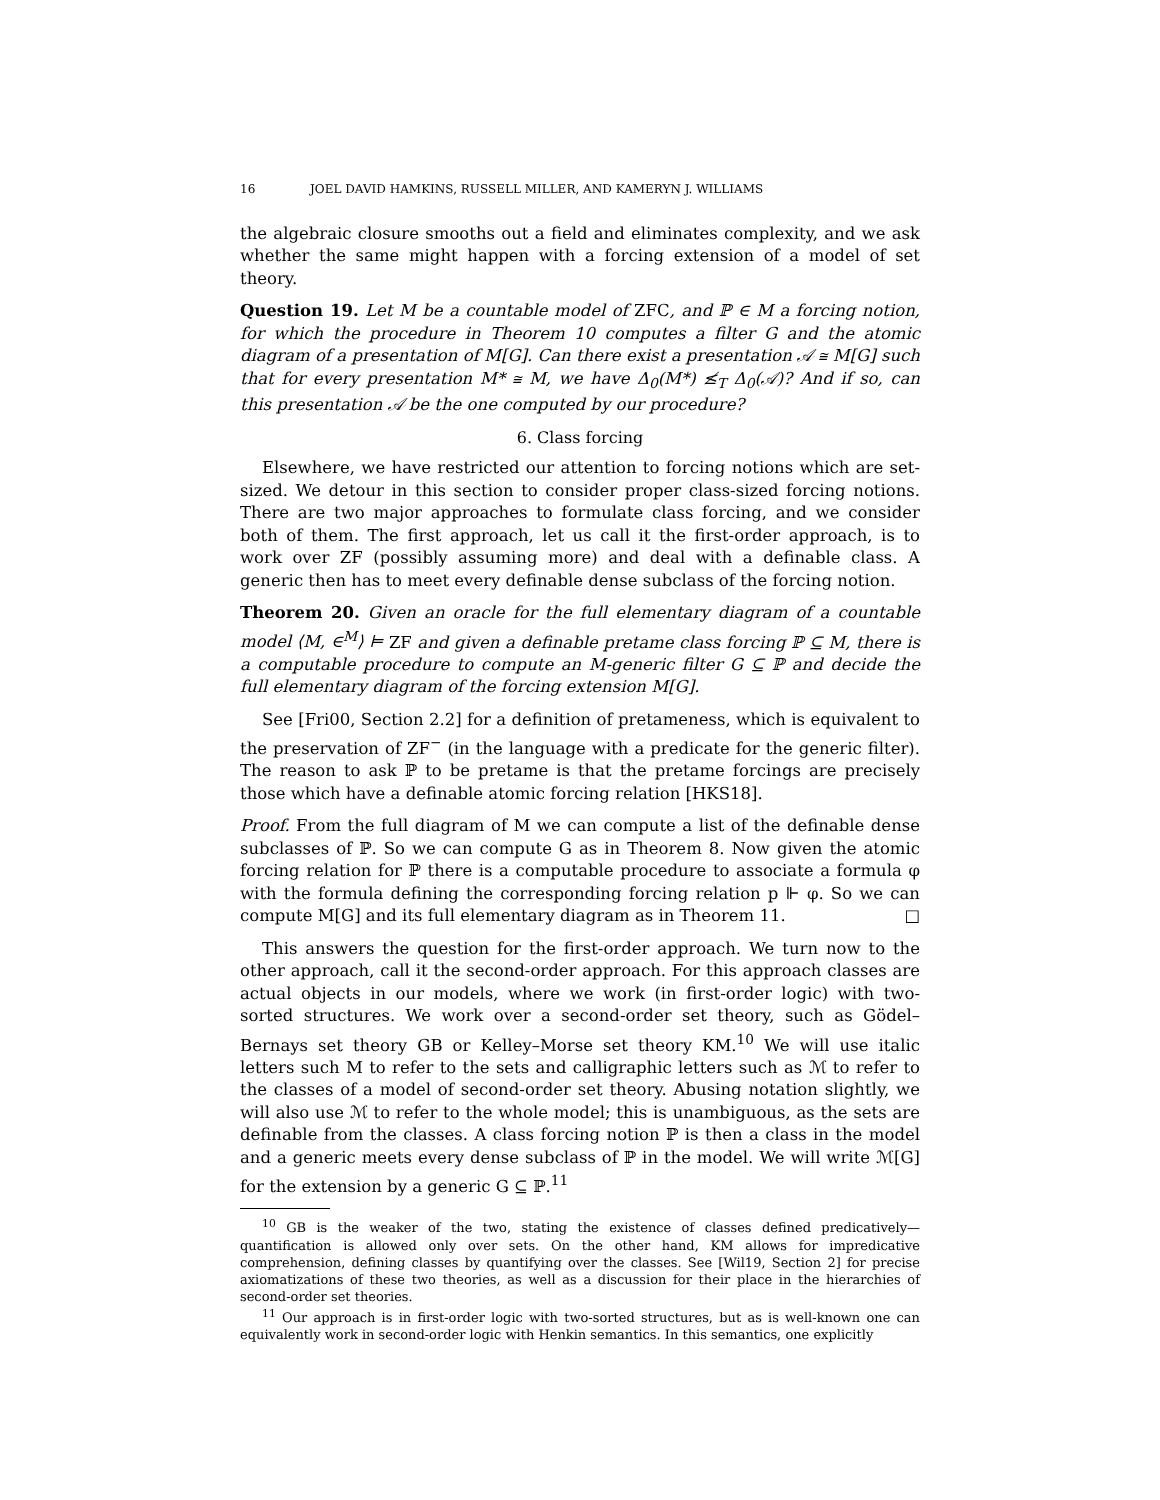16 JOEL DAVID HAMKINS, RUSSELL MILLER, AND KAMERYN J. WILLIAMS
the algebraic closure smooths out a field and eliminates complexity, and we ask whether the same might happen with a forcing extension of a model of set theory.
Question 19. Let M be a countable model of ZFC, and ℙ ∈ M a forcing notion, for which the procedure in Theorem 10 computes a filter G and the atomic diagram of a presentation of M[G]. Can there exist a presentation 𝒜 ≅ M[G] such that for every presentation M* ≅ M, we have Δ<sub>0</sub>(M*) ≰<sub>T</sub> Δ<sub>0</sub>(𝒜)? And if so, can this presentation 𝒜 be the one computed by our procedure?
6. Class forcing
Elsewhere, we have restricted our attention to forcing notions which are set-sized. We detour in this section to consider proper class-sized forcing notions. There are two major approaches to formulate class forcing, and we consider both of them. The first approach, let us call it the first-order approach, is to work over ZF (possibly assuming more) and deal with a definable class. A generic then has to meet every definable dense subclass of the forcing notion.
Theorem 20. Given an oracle for the full elementary diagram of a countable model ⟨M, ∈<sup>M</sup>⟩ ⊨ ZF and given a definable pretame class forcing ℙ ⊆ M, there is a computable procedure to compute an M-generic filter G ⊆ ℙ and decide the full elementary diagram of the forcing extension M[G].
See [Fri00, Section 2.2] for a definition of pretameness, which is equivalent to the preservation of ZF<sup>−</sup> (in the language with a predicate for the generic filter). The reason to ask ℙ to be pretame is that the pretame forcings are precisely those which have a definable atomic forcing relation [HKS18].
Proof. From the full diagram of M we can compute a list of the definable dense subclasses of ℙ. So we can compute G as in Theorem 8. Now given the atomic forcing relation for ℙ there is a computable procedure to associate a formula φ with the formula defining the corresponding forcing relation p ⊩ φ. So we can compute M[G] and its full elementary diagram as in Theorem 11. □
This answers the question for the first-order approach. We turn now to the other approach, call it the second-order approach. For this approach classes are actual objects in our models, where we work (in first-order logic) with two-sorted structures. We work over a second-order set theory, such as Gödel–Bernays set theory GB or Kelley–Morse set theory KM.<sup>10</sup> We will use italic letters such M to refer to the sets and calligraphic letters such as ℳ to refer to the classes of a model of second-order set theory. Abusing notation slightly, we will also use ℳ to refer to the whole model; this is unambiguous, as the sets are definable from the classes. A class forcing notion ℙ is then a class in the model and a generic meets every dense subclass of ℙ in the model. We will write ℳ[G] for the extension by a generic G ⊆ ℙ.<sup>11</sup>
<sup>10</sup> GB is the weaker of the two, stating the existence of classes defined predicatively—quantification is allowed only over sets. On the other hand, KM allows for impredicative comprehension, defining classes by quantifying over the classes. See [Wil19, Section 2] for precise axiomatizations of these two theories, as well as a discussion for their place in the hierarchies of second-order set theories.
<sup>11</sup> Our approach is in first-order logic with two-sorted structures, but as is well-known one can equivalently work in second-order logic with Henkin semantics. In this semantics, one explicitly